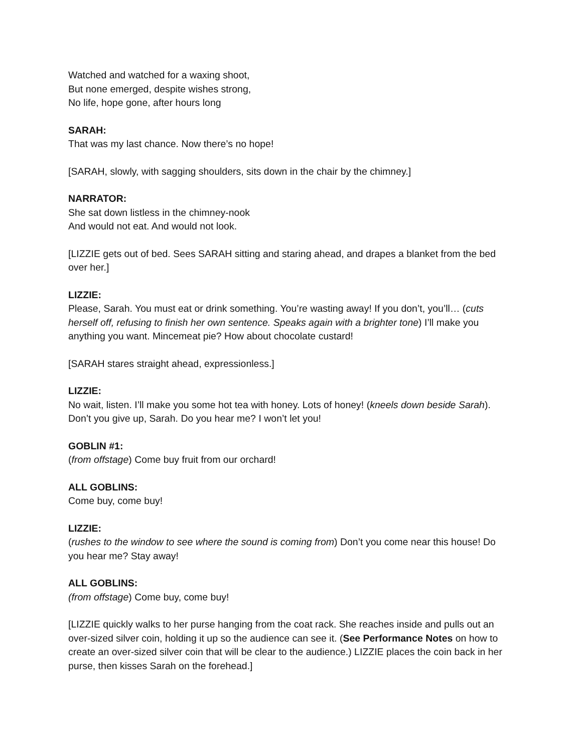Watched and watched for a waxing shoot,
But none emerged, despite wishes strong,
No life, hope gone, after hours long
SARAH:
That was my last chance. Now there’s no hope!
[SARAH, slowly, with sagging shoulders, sits down in the chair by the chimney.]
NARRATOR:
She sat down listless in the chimney-nook
And would not eat. And would not look.
[LIZZIE gets out of bed. Sees SARAH sitting and staring ahead, and drapes a blanket from the bed over her.]
LIZZIE:
Please, Sarah. You must eat or drink something. You’re wasting away! If you don’t, you’ll… (cuts herself off, refusing to finish her own sentence. Speaks again with a brighter tone) I’ll make you anything you want. Mincemeat pie? How about chocolate custard!
[SARAH stares straight ahead, expressionless.]
LIZZIE:
No wait, listen. I’ll make you some hot tea with honey. Lots of honey! (kneels down beside Sarah). Don’t you give up, Sarah. Do you hear me? I won’t let you!
GOBLIN #1:
(from offstage) Come buy fruit from our orchard!
ALL GOBLINS:
Come buy, come buy!
LIZZIE:
(rushes to the window to see where the sound is coming from) Don’t you come near this house! Do you hear me? Stay away!
ALL GOBLINS:
(from offstage) Come buy, come buy!
[LIZZIE quickly walks to her purse hanging from the coat rack. She reaches inside and pulls out an over-sized silver coin, holding it up so the audience can see it. (See Performance Notes on how to create an over-sized silver coin that will be clear to the audience.) LIZZIE places the coin back in her purse, then kisses Sarah on the forehead.]